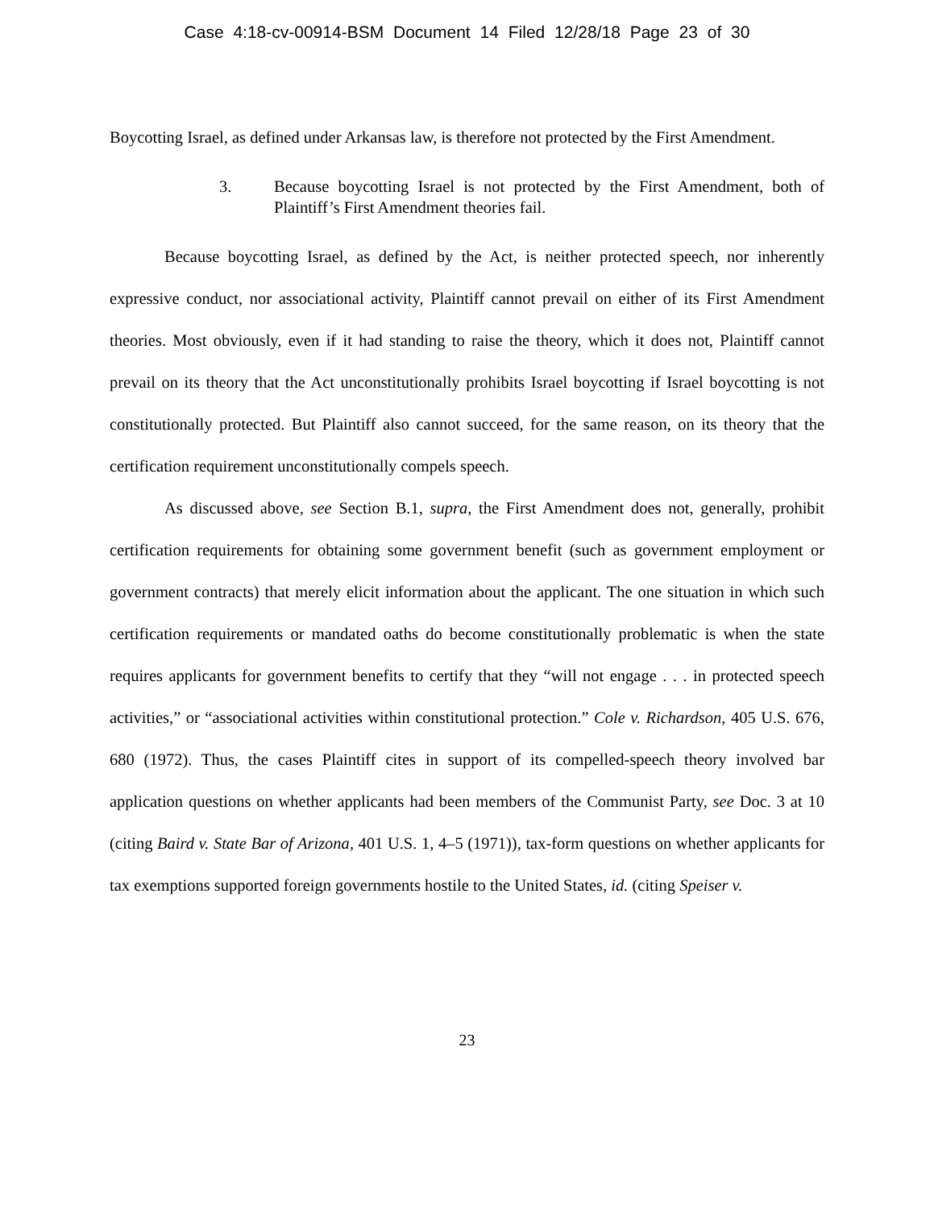Case 4:18-cv-00914-BSM Document 14 Filed 12/28/18 Page 23 of 30
Boycotting Israel, as defined under Arkansas law, is therefore not protected by the First Amendment.
3. Because boycotting Israel is not protected by the First Amendment, both of Plaintiff’s First Amendment theories fail.
Because boycotting Israel, as defined by the Act, is neither protected speech, nor inherently expressive conduct, nor associational activity, Plaintiff cannot prevail on either of its First Amendment theories. Most obviously, even if it had standing to raise the theory, which it does not, Plaintiff cannot prevail on its theory that the Act unconstitutionally prohibits Israel boycotting if Israel boycotting is not constitutionally protected. But Plaintiff also cannot succeed, for the same reason, on its theory that the certification requirement unconstitutionally compels speech.
As discussed above, see Section B.1, supra, the First Amendment does not, generally, prohibit certification requirements for obtaining some government benefit (such as government employment or government contracts) that merely elicit information about the applicant. The one situation in which such certification requirements or mandated oaths do become constitutionally problematic is when the state requires applicants for government benefits to certify that they “will not engage . . . in protected speech activities,” or “associational activities within constitutional protection.” Cole v. Richardson, 405 U.S. 676, 680 (1972). Thus, the cases Plaintiff cites in support of its compelled-speech theory involved bar application questions on whether applicants had been members of the Communist Party, see Doc. 3 at 10 (citing Baird v. State Bar of Arizona, 401 U.S. 1, 4–5 (1971)), tax-form questions on whether applicants for tax exemptions supported foreign governments hostile to the United States, id. (citing Speiser v.
23